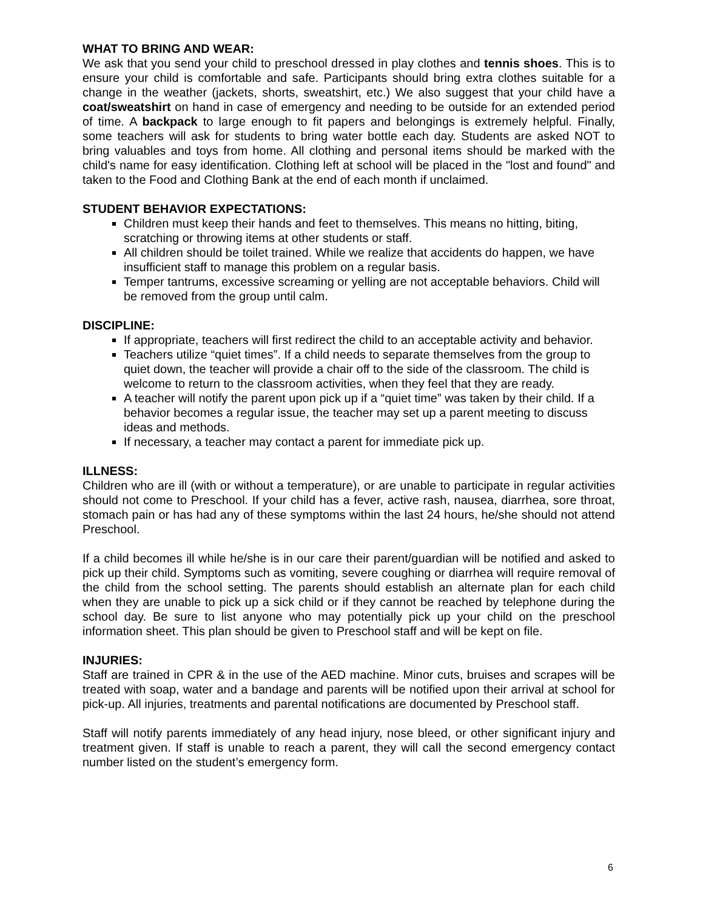WHAT TO BRING AND WEAR:
We ask that you send your child to preschool dressed in play clothes and tennis shoes. This is to ensure your child is comfortable and safe. Participants should bring extra clothes suitable for a change in the weather (jackets, shorts, sweatshirt, etc.) We also suggest that your child have a coat/sweatshirt on hand in case of emergency and needing to be outside for an extended period of time. A backpack to large enough to fit papers and belongings is extremely helpful. Finally, some teachers will ask for students to bring water bottle each day. Students are asked NOT to bring valuables and toys from home. All clothing and personal items should be marked with the child's name for easy identification. Clothing left at school will be placed in the "lost and found" and taken to the Food and Clothing Bank at the end of each month if unclaimed.
STUDENT BEHAVIOR EXPECTATIONS:
Children must keep their hands and feet to themselves. This means no hitting, biting, scratching or throwing items at other students or staff.
All children should be toilet trained. While we realize that accidents do happen, we have insufficient staff to manage this problem on a regular basis.
Temper tantrums, excessive screaming or yelling are not acceptable behaviors. Child will be removed from the group until calm.
DISCIPLINE:
If appropriate, teachers will first redirect the child to an acceptable activity and behavior.
Teachers utilize “quiet times”. If a child needs to separate themselves from the group to quiet down, the teacher will provide a chair off to the side of the classroom. The child is welcome to return to the classroom activities, when they feel that they are ready.
A teacher will notify the parent upon pick up if a “quiet time” was taken by their child. If a behavior becomes a regular issue, the teacher may set up a parent meeting to discuss ideas and methods.
If necessary, a teacher may contact a parent for immediate pick up.
ILLNESS:
Children who are ill (with or without a temperature), or are unable to participate in regular activities should not come to Preschool. If your child has a fever, active rash, nausea, diarrhea, sore throat, stomach pain or has had any of these symptoms within the last 24 hours, he/she should not attend Preschool.
If a child becomes ill while he/she is in our care their parent/guardian will be notified and asked to pick up their child. Symptoms such as vomiting, severe coughing or diarrhea will require removal of the child from the school setting. The parents should establish an alternate plan for each child when they are unable to pick up a sick child or if they cannot be reached by telephone during the school day. Be sure to list anyone who may potentially pick up your child on the preschool information sheet. This plan should be given to Preschool staff and will be kept on file.
INJURIES:
Staff are trained in CPR & in the use of the AED machine. Minor cuts, bruises and scrapes will be treated with soap, water and a bandage and parents will be notified upon their arrival at school for pick-up. All injuries, treatments and parental notifications are documented by Preschool staff.
Staff will notify parents immediately of any head injury, nose bleed, or other significant injury and treatment given. If staff is unable to reach a parent, they will call the second emergency contact number listed on the student’s emergency form.
6